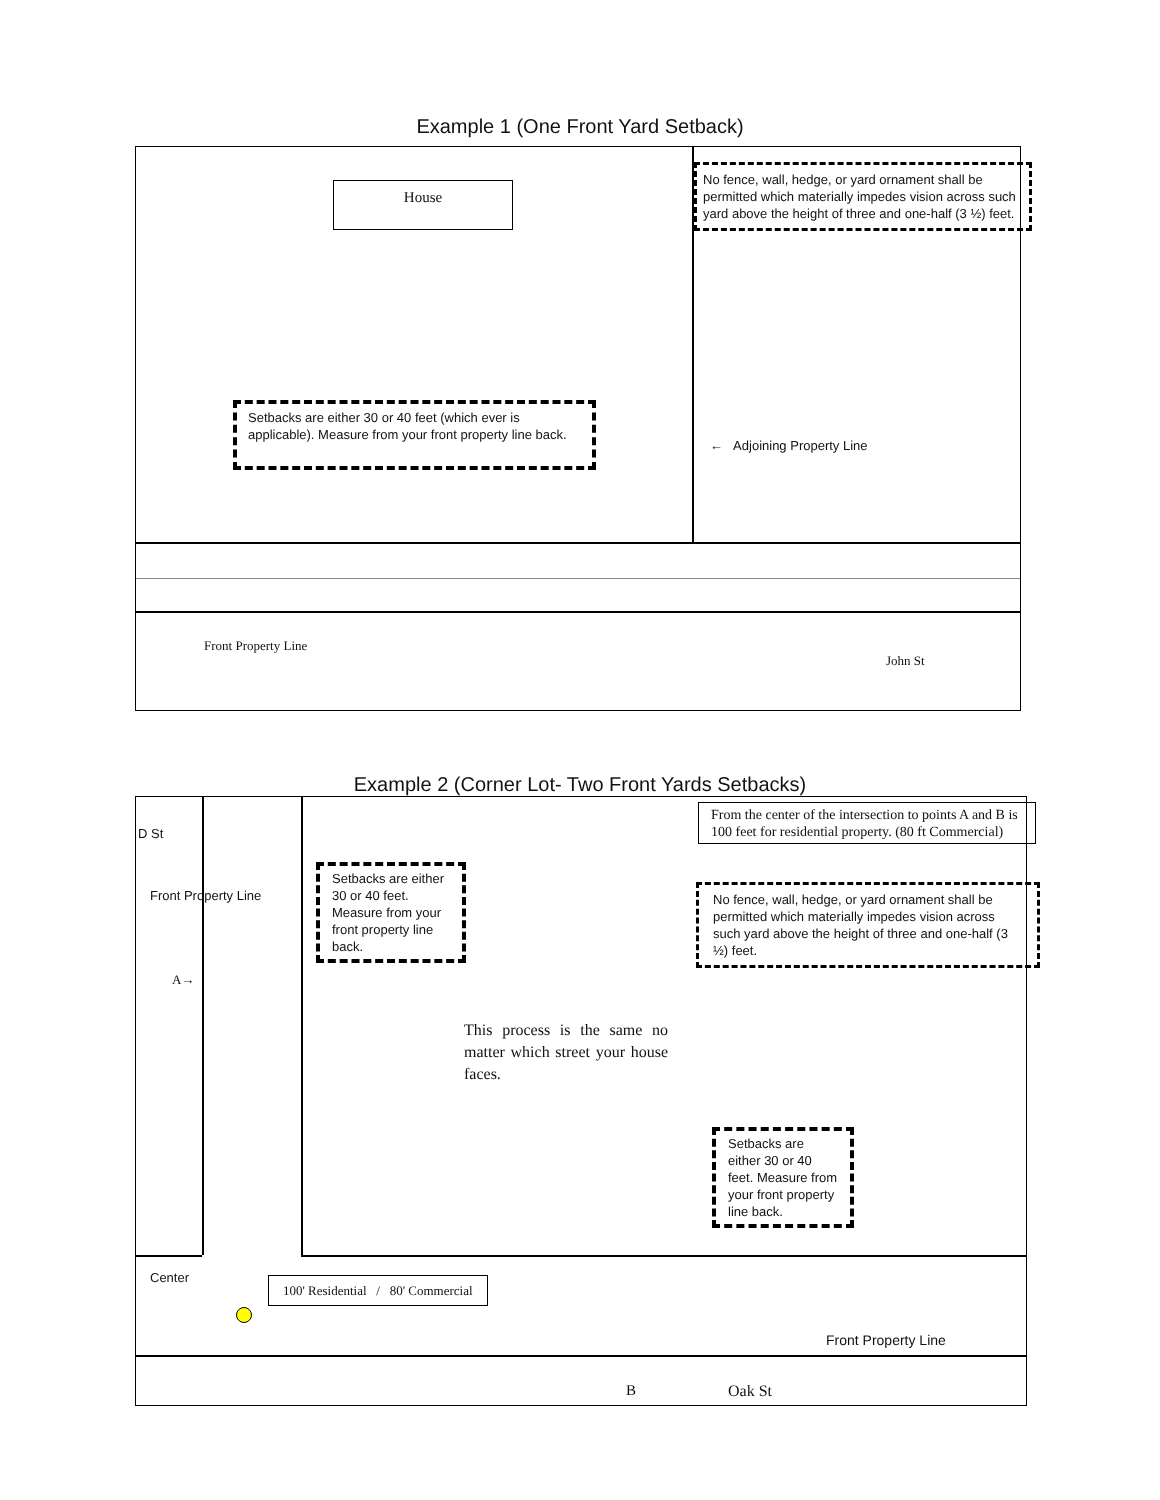Example 1 (One Front Yard Setback)
House
No fence, wall, hedge, or yard ornament shall be permitted which materially impedes vision across such yard above the height of three and one-half (3 ½) feet.
Setbacks are either 30 or 40 feet (which ever is applicable). Measure from your front property line back.
← Adjoining Property Line
Front Property Line
John St
Example 2 (Corner Lot- Two Front Yards Setbacks)
D St
Front Property Line
A→
Setbacks are either 30 or 40 feet. Measure from your front property line back.
From the center of the intersection to points A and B is 100 feet for residential property. (80 ft Commercial)
No fence, wall, hedge, or yard ornament shall be permitted which materially impedes vision across such yard above the height of three and one-half (3 ½) feet.
This process is the same no matter which street your house faces.
Setbacks are either 30 or 40 feet. Measure from your front property line back.
Center
100' Residential / 80' Commercial
Front Property Line
B Oak St